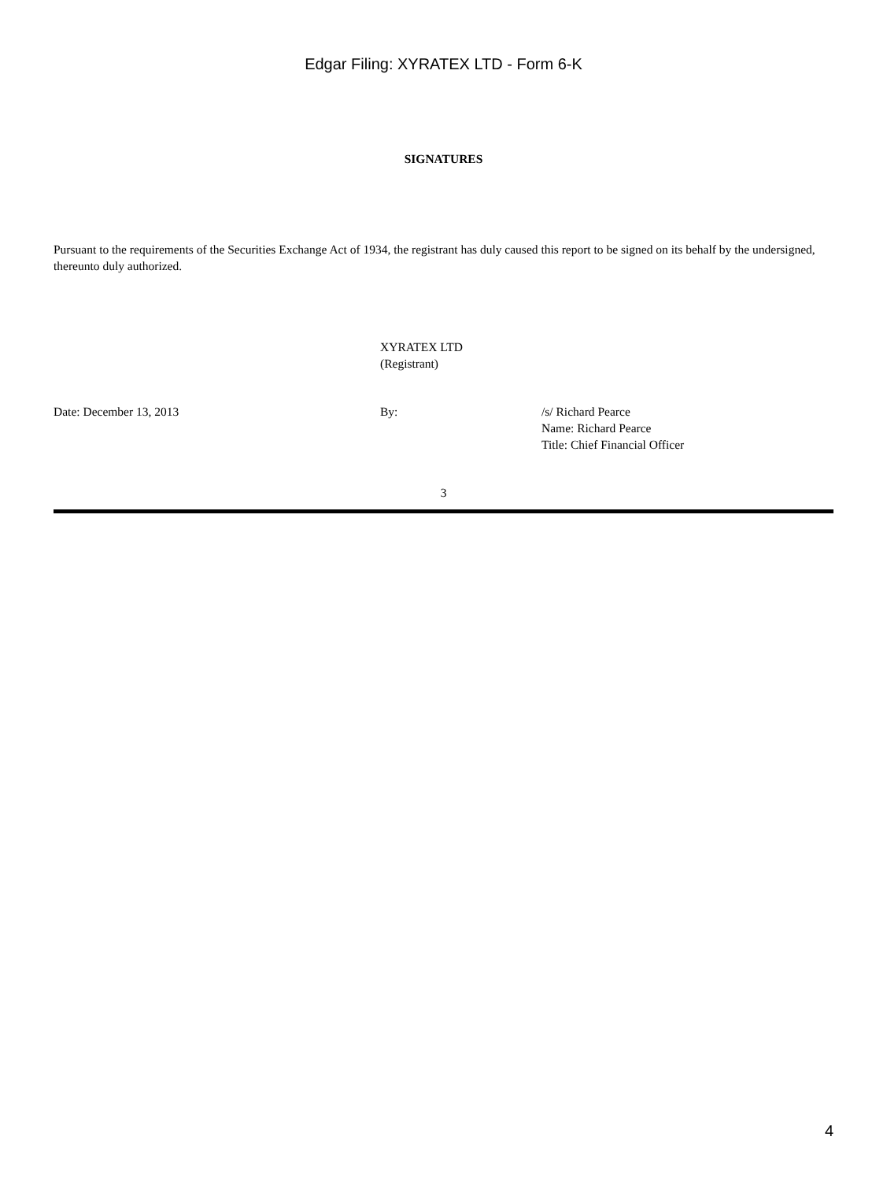Edgar Filing: XYRATEX LTD - Form 6-K
SIGNATURES
Pursuant to the requirements of the Securities Exchange Act of 1934, the registrant has duly caused this report to be signed on its behalf by the undersigned, thereunto duly authorized.
XYRATEX LTD
(Registrant)
Date: December 13, 2013 By: /s/ Richard Pearce
Name: Richard Pearce
Title: Chief Financial Officer
3
4